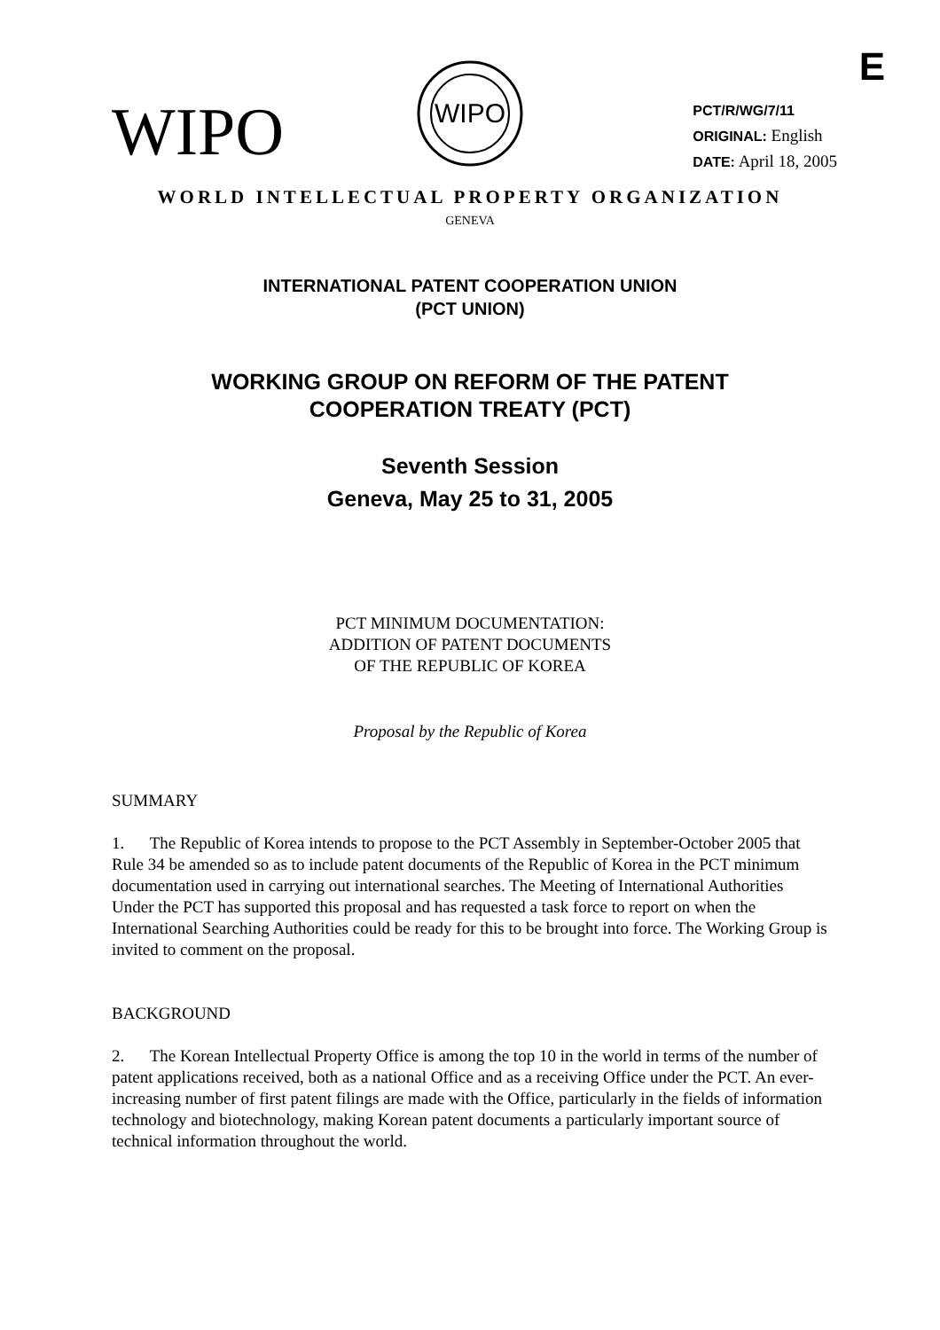E
WIPO
WIPO
PCT/R/WG/7/11
ORIGINAL: English
DATE: April 18, 2005
WORLD INTELLECTUAL PROPERTY ORGANIZATION
GENEVA
INTERNATIONAL PATENT COOPERATION UNION
(PCT UNION)
WORKING GROUP ON REFORM OF THE PATENT
COOPERATION TREATY (PCT)
Seventh Session
Geneva, May 25 to 31, 2005
PCT MINIMUM DOCUMENTATION:
ADDITION OF PATENT DOCUMENTS
OF THE REPUBLIC OF KOREA
Proposal by the Republic of Korea
SUMMARY
1. The Republic of Korea intends to propose to the PCT Assembly in September-October 2005 that Rule 34 be amended so as to include patent documents of the Republic of Korea in the PCT minimum documentation used in carrying out international searches. The Meeting of International Authorities Under the PCT has supported this proposal and has requested a task force to report on when the International Searching Authorities could be ready for this to be brought into force. The Working Group is invited to comment on the proposal.
BACKGROUND
2. The Korean Intellectual Property Office is among the top 10 in the world in terms of the number of patent applications received, both as a national Office and as a receiving Office under the PCT. An ever-increasing number of first patent filings are made with the Office, particularly in the fields of information technology and biotechnology, making Korean patent documents a particularly important source of technical information throughout the world.